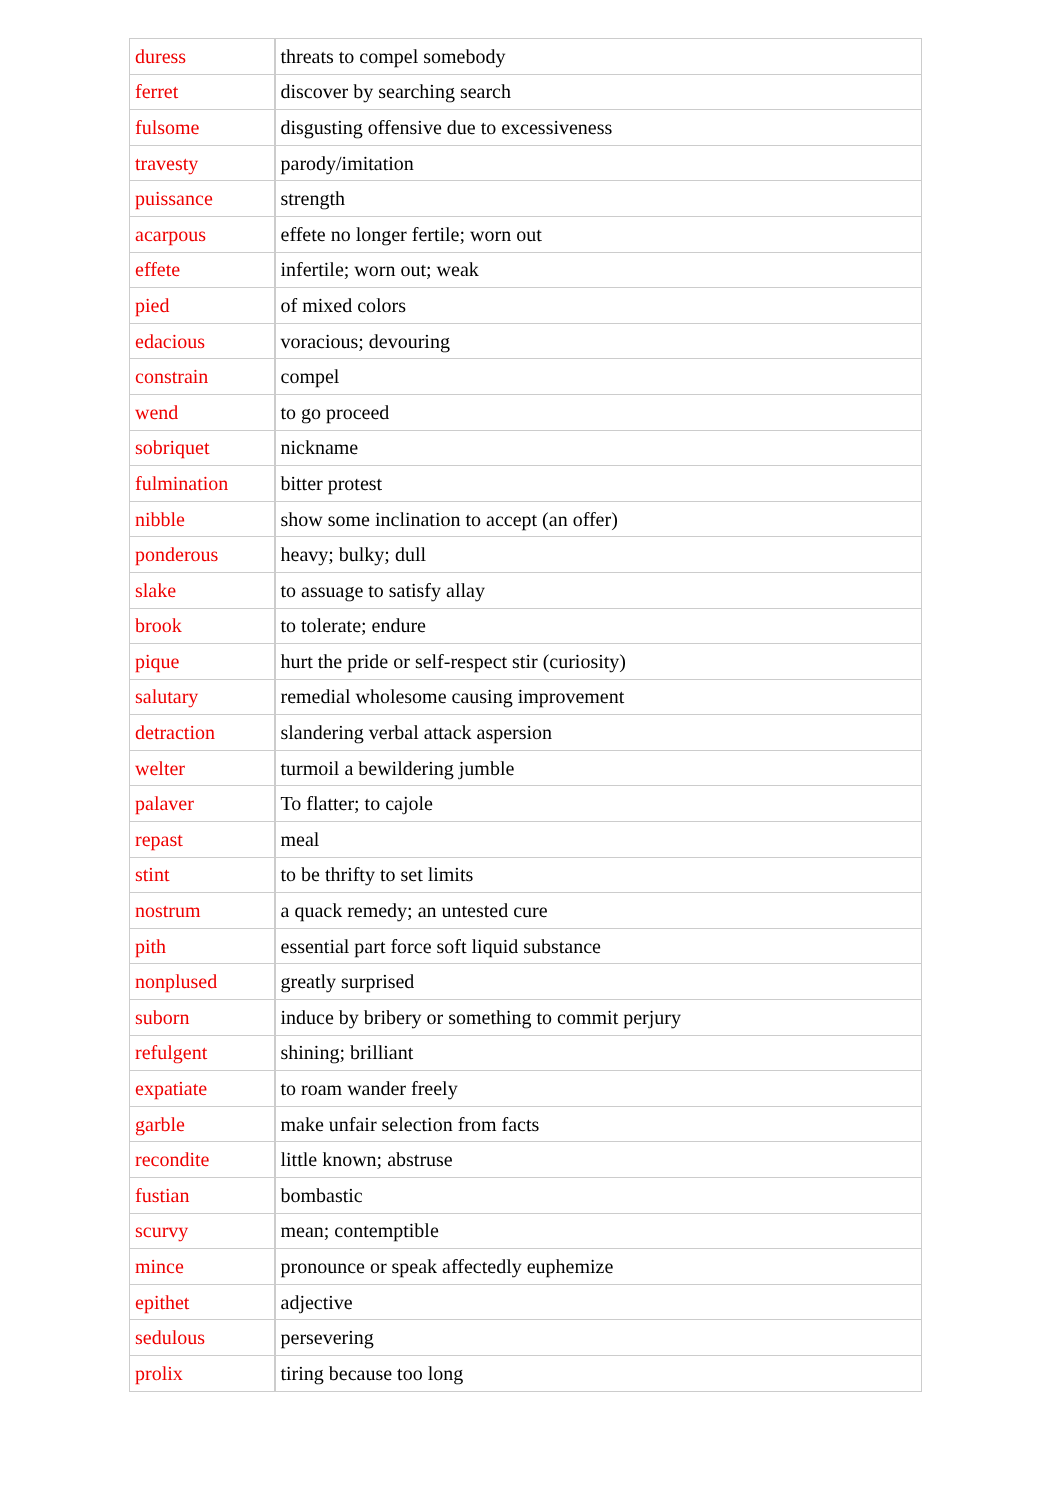| duress | threats to compel somebody |
| ferret | discover by searching search |
| fulsome | disgusting offensive due to excessiveness |
| travesty | parody/imitation |
| puissance | strength |
| acarpous | effete no longer fertile; worn out |
| effete | infertile; worn out; weak |
| pied | of mixed colors |
| edacious | voracious; devouring |
| constrain | compel |
| wend | to go proceed |
| sobriquet | nickname |
| fulmination | bitter protest |
| nibble | show some inclination to accept (an offer) |
| ponderous | heavy; bulky; dull |
| slake | to assuage to satisfy allay |
| brook | to tolerate; endure |
| pique | hurt the pride or self-respect stir (curiosity) |
| salutary | remedial wholesome causing improvement |
| detraction | slandering verbal attack aspersion |
| welter | turmoil a bewildering jumble |
| palaver | To flatter; to cajole |
| repast | meal |
| stint | to be thrifty to set limits |
| nostrum | a quack remedy; an untested cure |
| pith | essential part force soft liquid substance |
| nonplused | greatly surprised |
| suborn | induce by bribery or something to commit perjury |
| refulgent | shining; brilliant |
| expatiate | to roam wander freely |
| garble | make unfair selection from facts |
| recondite | little known; abstruse |
| fustian | bombastic |
| scurvy | mean; contemptible |
| mince | pronounce or speak affectedly euphemize |
| epithet | adjective |
| sedulous | persevering |
| prolix | tiring because too long |